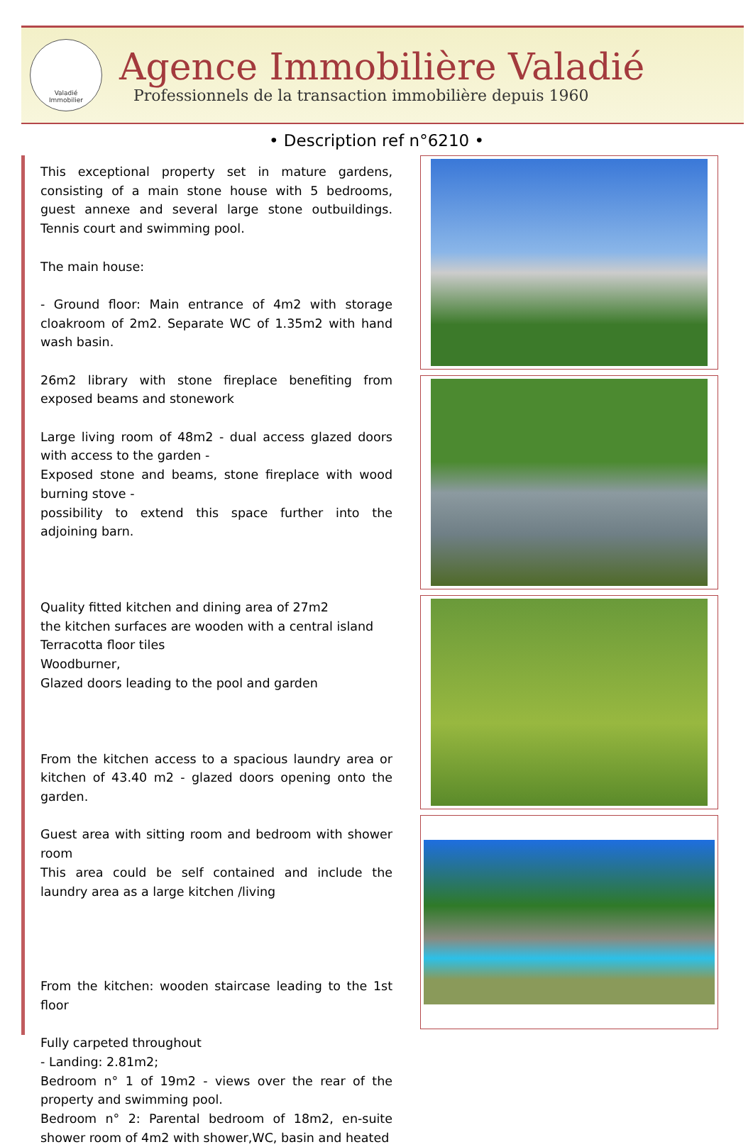Valadié
Immobilier
Agence Immobilière Valadié
Professionnels de la transaction immobilière depuis 1960
• Description ref n°6210 •
This exceptional property set in mature gardens, consisting of a main stone house with 5 bedrooms, guest annexe and several large stone outbuildings. Tennis court and swimming pool.
The main house:
- Ground floor: Main entrance of 4m2 with storage cloakroom of 2m2. Separate WC of 1.35m2 with hand wash basin.
26m2 library with stone fireplace benefiting from exposed beams and stonework
Large living room of 48m2 - dual access glazed doors with access to the garden -
Exposed stone and beams, stone fireplace with wood burning stove -
possibility to extend this space further into the adjoining barn.
Quality fitted kitchen and dining area of 27m2
the kitchen surfaces are wooden with a central island
Terracotta floor tiles
Woodburner,
Glazed doors leading to the pool and garden
From the kitchen access to a spacious laundry area or kitchen of 43.40 m2 - glazed doors opening onto the garden.
Guest area with sitting room and bedroom with shower room
This area could be self contained and include the laundry area as a large kitchen /living
From the kitchen: wooden staircase leading to the 1st floor
Fully carpeted throughout
- Landing: 2.81m2;
Bedroom n° 1 of 19m2 - views over the rear of the property and swimming pool.
Bedroom n° 2: Parental bedroom of 18m2, en-suite shower room of 4m2 with shower,WC, basin and heated